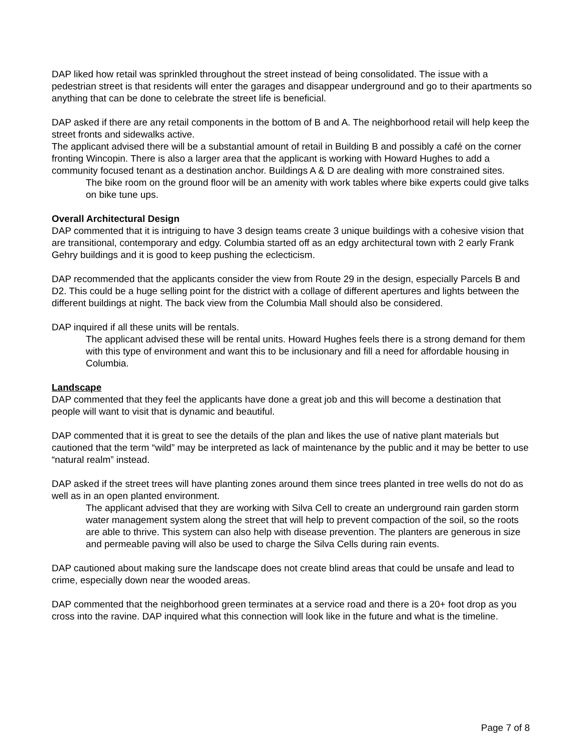DAP liked how retail was sprinkled throughout the street instead of being consolidated. The issue with a pedestrian street is that residents will enter the garages and disappear underground and go to their apartments so anything that can be done to celebrate the street life is beneficial.
DAP asked if there are any retail components in the bottom of B and A. The neighborhood retail will help keep the street fronts and sidewalks active.
The applicant advised there will be a substantial amount of retail in Building B and possibly a café on the corner fronting Wincopin. There is also a larger area that the applicant is working with Howard Hughes to add a community focused tenant as a destination anchor. Buildings A & D are dealing with more constrained sites.
The bike room on the ground floor will be an amenity with work tables where bike experts could give talks on bike tune ups.
Overall Architectural Design
DAP commented that it is intriguing to have 3 design teams create 3 unique buildings with a cohesive vision that are transitional, contemporary and edgy. Columbia started off as an edgy architectural town with 2 early Frank Gehry buildings and it is good to keep pushing the eclecticism.
DAP recommended that the applicants consider the view from Route 29 in the design, especially Parcels B and D2. This could be a huge selling point for the district with a collage of different apertures and lights between the different buildings at night. The back view from the Columbia Mall should also be considered.
DAP inquired if all these units will be rentals.
The applicant advised these will be rental units. Howard Hughes feels there is a strong demand for them with this type of environment and want this to be inclusionary and fill a need for affordable housing in Columbia.
Landscape
DAP commented that they feel the applicants have done a great job and this will become a destination that people will want to visit that is dynamic and beautiful.
DAP commented that it is great to see the details of the plan and likes the use of native plant materials but cautioned that the term “wild” may be interpreted as lack of maintenance by the public and it may be better to use “natural realm” instead.
DAP asked if the street trees will have planting zones around them since trees planted in tree wells do not do as well as in an open planted environment.
The applicant advised that they are working with Silva Cell to create an underground rain garden storm water management system along the street that will help to prevent compaction of the soil, so the roots are able to thrive. This system can also help with disease prevention. The planters are generous in size and permeable paving will also be used to charge the Silva Cells during rain events.
DAP cautioned about making sure the landscape does not create blind areas that could be unsafe and lead to crime, especially down near the wooded areas.
DAP commented that the neighborhood green terminates at a service road and there is a 20+ foot drop as you cross into the ravine. DAP inquired what this connection will look like in the future and what is the timeline.
Page 7 of 8